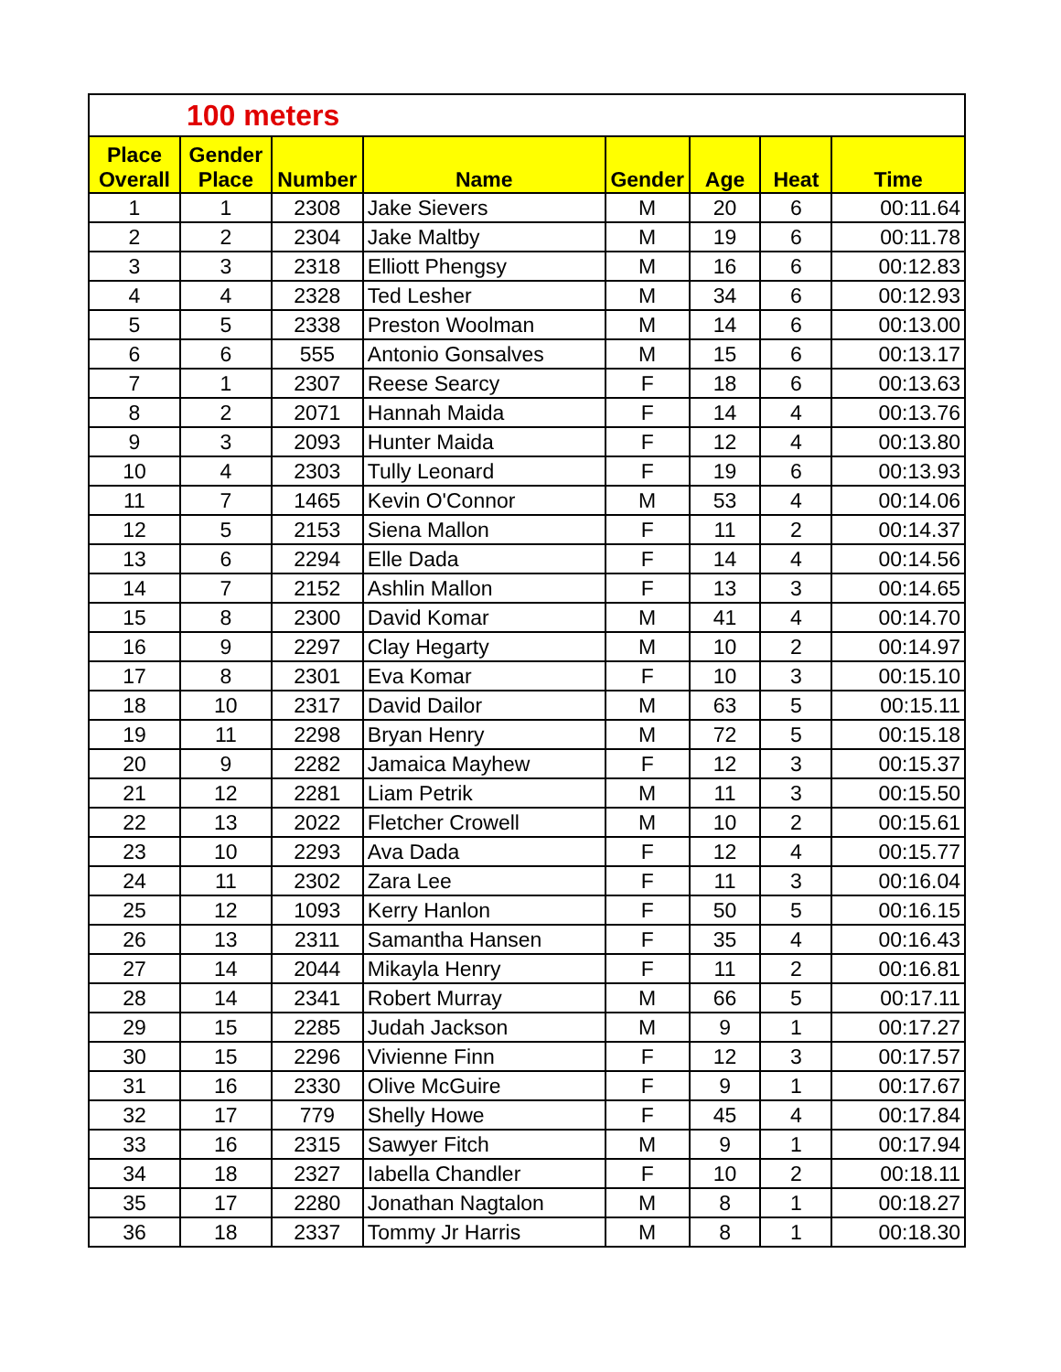| 100 meters | | | | | | | |
| Place Overall | Gender Place | Number | Name | Gender | Age | Heat | Time |
| 1 | 1 | 2308 | Jake Sievers | M | 20 | 6 | 00:11.64 |
| 2 | 2 | 2304 | Jake Maltby | M | 19 | 6 | 00:11.78 |
| 3 | 3 | 2318 | Elliott Phengsy | M | 16 | 6 | 00:12.83 |
| 4 | 4 | 2328 | Ted Lesher | M | 34 | 6 | 00:12.93 |
| 5 | 5 | 2338 | Preston Woolman | M | 14 | 6 | 00:13.00 |
| 6 | 6 | 555 | Antonio Gonsalves | M | 15 | 6 | 00:13.17 |
| 7 | 1 | 2307 | Reese Searcy | F | 18 | 6 | 00:13.63 |
| 8 | 2 | 2071 | Hannah Maida | F | 14 | 4 | 00:13.76 |
| 9 | 3 | 2093 | Hunter Maida | F | 12 | 4 | 00:13.80 |
| 10 | 4 | 2303 | Tully Leonard | F | 19 | 6 | 00:13.93 |
| 11 | 7 | 1465 | Kevin O'Connor | M | 53 | 4 | 00:14.06 |
| 12 | 5 | 2153 | Siena Mallon | F | 11 | 2 | 00:14.37 |
| 13 | 6 | 2294 | Elle Dada | F | 14 | 4 | 00:14.56 |
| 14 | 7 | 2152 | Ashlin Mallon | F | 13 | 3 | 00:14.65 |
| 15 | 8 | 2300 | David Komar | M | 41 | 4 | 00:14.70 |
| 16 | 9 | 2297 | Clay Hegarty | M | 10 | 2 | 00:14.97 |
| 17 | 8 | 2301 | Eva Komar | F | 10 | 3 | 00:15.10 |
| 18 | 10 | 2317 | David Dailor | M | 63 | 5 | 00:15.11 |
| 19 | 11 | 2298 | Bryan Henry | M | 72 | 5 | 00:15.18 |
| 20 | 9 | 2282 | Jamaica Mayhew | F | 12 | 3 | 00:15.37 |
| 21 | 12 | 2281 | Liam Petrik | M | 11 | 3 | 00:15.50 |
| 22 | 13 | 2022 | Fletcher Crowell | M | 10 | 2 | 00:15.61 |
| 23 | 10 | 2293 | Ava Dada | F | 12 | 4 | 00:15.77 |
| 24 | 11 | 2302 | Zara Lee | F | 11 | 3 | 00:16.04 |
| 25 | 12 | 1093 | Kerry Hanlon | F | 50 | 5 | 00:16.15 |
| 26 | 13 | 2311 | Samantha Hansen | F | 35 | 4 | 00:16.43 |
| 27 | 14 | 2044 | Mikayla Henry | F | 11 | 2 | 00:16.81 |
| 28 | 14 | 2341 | Robert Murray | M | 66 | 5 | 00:17.11 |
| 29 | 15 | 2285 | Judah Jackson | M | 9 | 1 | 00:17.27 |
| 30 | 15 | 2296 | Vivienne Finn | F | 12 | 3 | 00:17.57 |
| 31 | 16 | 2330 | Olive McGuire | F | 9 | 1 | 00:17.67 |
| 32 | 17 | 779 | Shelly Howe | F | 45 | 4 | 00:17.84 |
| 33 | 16 | 2315 | Sawyer Fitch | M | 9 | 1 | 00:17.94 |
| 34 | 18 | 2327 | Iabella Chandler | F | 10 | 2 | 00:18.11 |
| 35 | 17 | 2280 | Jonathan Nagtalon | M | 8 | 1 | 00:18.27 |
| 36 | 18 | 2337 | Tommy Jr Harris | M | 8 | 1 | 00:18.30 |